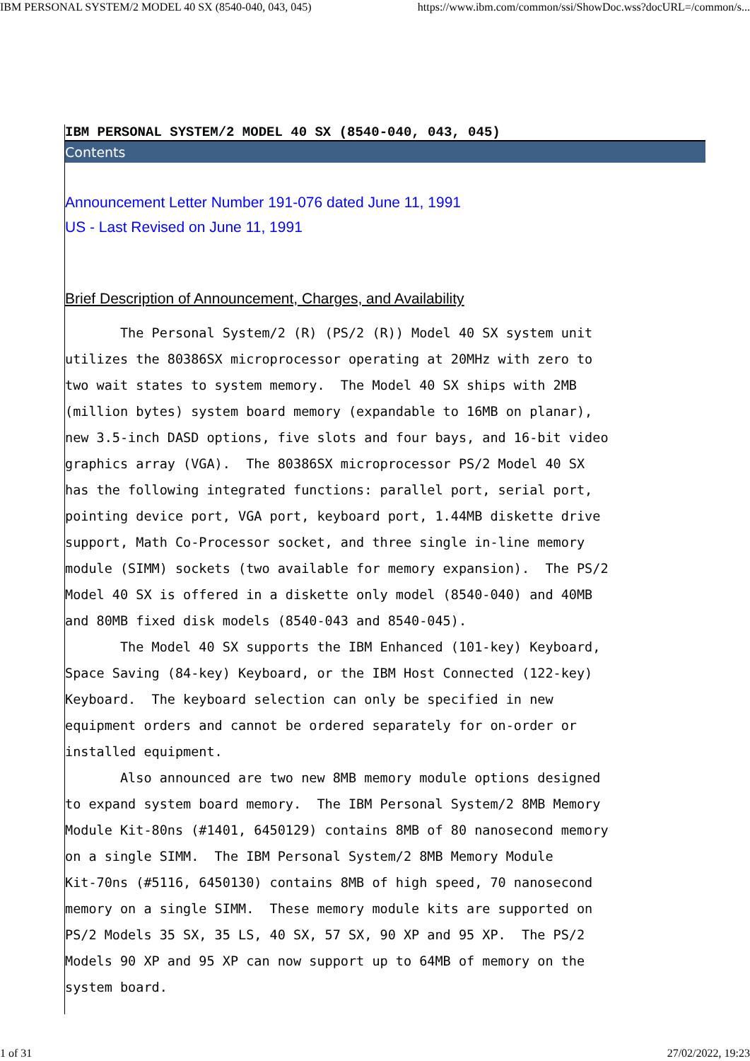IBM PERSONAL SYSTEM/2 MODEL 40 SX (8540-040, 043, 045) https://www.ibm.com/common/ssi/ShowDoc.wss?docURL=/common/s...
IBM PERSONAL SYSTEM/2 MODEL 40 SX (8540-040, 043, 045)
Contents
Announcement Letter Number 191-076 dated June 11, 1991
US - Last Revised on June 11, 1991
Brief Description of Announcement, Charges, and Availability
       The Personal System/2 (R) (PS/2 (R)) Model 40 SX system unit
utilizes the 80386SX microprocessor operating at 20MHz with zero to
two wait states to system memory.  The Model 40 SX ships with 2MB
(million bytes) system board memory (expandable to 16MB on planar),
new 3.5-inch DASD options, five slots and four bays, and 16-bit video
graphics array (VGA).  The 80386SX microprocessor PS/2 Model 40 SX
has the following integrated functions: parallel port, serial port,
pointing device port, VGA port, keyboard port, 1.44MB diskette drive
support, Math Co-Processor socket, and three single in-line memory
module (SIMM) sockets (two available for memory expansion).  The PS/2
Model 40 SX is offered in a diskette only model (8540-040) and 40MB
and 80MB fixed disk models (8540-043 and 8540-045).
       The Model 40 SX supports the IBM Enhanced (101-key) Keyboard,
Space Saving (84-key) Keyboard, or the IBM Host Connected (122-key)
Keyboard.  The keyboard selection can only be specified in new
equipment orders and cannot be ordered separately for on-order or
installed equipment.
       Also announced are two new 8MB memory module options designed
to expand system board memory.  The IBM Personal System/2 8MB Memory
Module Kit-80ns (#1401, 6450129) contains 8MB of 80 nanosecond memory
on a single SIMM.  The IBM Personal System/2 8MB Memory Module
Kit-70ns (#5116, 6450130) contains 8MB of high speed, 70 nanosecond
memory on a single SIMM.  These memory module kits are supported on
PS/2 Models 35 SX, 35 LS, 40 SX, 57 SX, 90 XP and 95 XP.  The PS/2
Models 90 XP and 95 XP can now support up to 64MB of memory on the
system board.
1 of 31 27/02/2022, 19:23